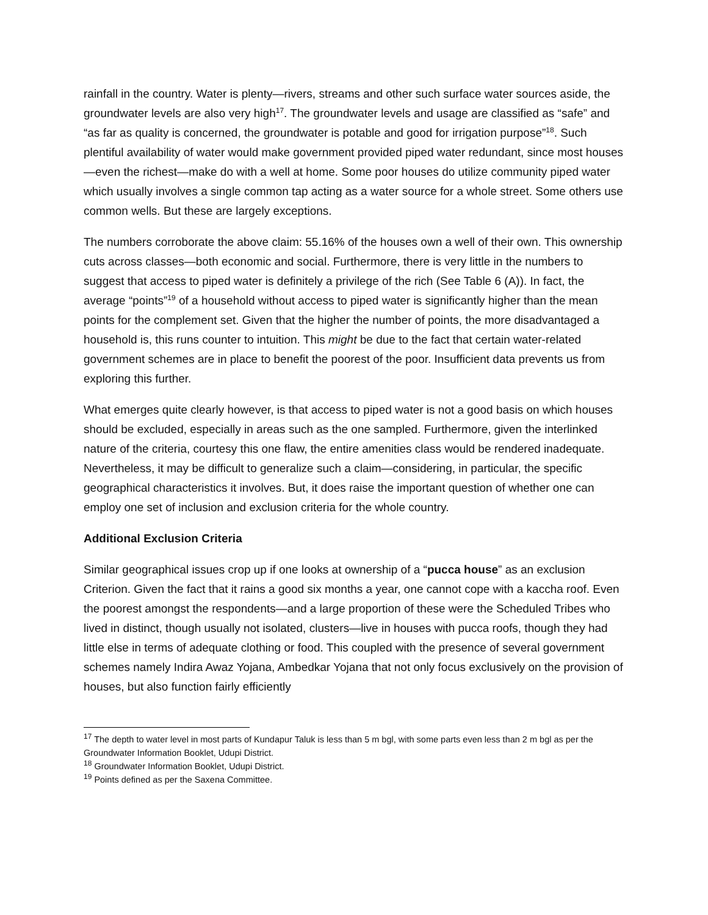rainfall in the country. Water is plenty—rivers, streams and other such surface water sources aside, the groundwater levels are also very high<sup>17</sup>. The groundwater levels and usage are classified as “safe” and “as far as quality is concerned, the groundwater is potable and good for irrigation purpose”<sup>18</sup>. Such plentiful availability of water would make government provided piped water redundant, since most houses—even the richest—make do with a well at home. Some poor houses do utilize community piped water which usually involves a single common tap acting as a water source for a whole street. Some others use common wells. But these are largely exceptions.
The numbers corroborate the above claim: 55.16% of the houses own a well of their own. This ownership cuts across classes—both economic and social. Furthermore, there is very little in the numbers to suggest that access to piped water is definitely a privilege of the rich (See Table 6 (A)). In fact, the average “points”<sup>19</sup> of a household without access to piped water is significantly higher than the mean points for the complement set. Given that the higher the number of points, the more disadvantaged a household is, this runs counter to intuition. This might be due to the fact that certain water-related government schemes are in place to benefit the poorest of the poor. Insufficient data prevents us from exploring this further.
What emerges quite clearly however, is that access to piped water is not a good basis on which houses should be excluded, especially in areas such as the one sampled. Furthermore, given the interlinked nature of the criteria, courtesy this one flaw, the entire amenities class would be rendered inadequate. Nevertheless, it may be difficult to generalize such a claim—considering, in particular, the specific geographical characteristics it involves. But, it does raise the important question of whether one can employ one set of inclusion and exclusion criteria for the whole country.
Additional Exclusion Criteria
Similar geographical issues crop up if one looks at ownership of a “pucca house” as an exclusion Criterion. Given the fact that it rains a good six months a year, one cannot cope with a kaccha roof. Even the poorest amongst the respondents—and a large proportion of these were the Scheduled Tribes who lived in distinct, though usually not isolated, clusters—live in houses with pucca roofs, though they had little else in terms of adequate clothing or food. This coupled with the presence of several government schemes namely Indira Awaz Yojana, Ambedkar Yojana that not only focus exclusively on the provision of houses, but also function fairly efficiently
<sup>17</sup> The depth to water level in most parts of Kundapur Taluk is less than 5 m bgl, with some parts even less than 2 m bgl as per the Groundwater Information Booklet, Udupi District.
<sup>18</sup> Groundwater Information Booklet, Udupi District.
<sup>19</sup> Points defined as per the Saxena Committee.